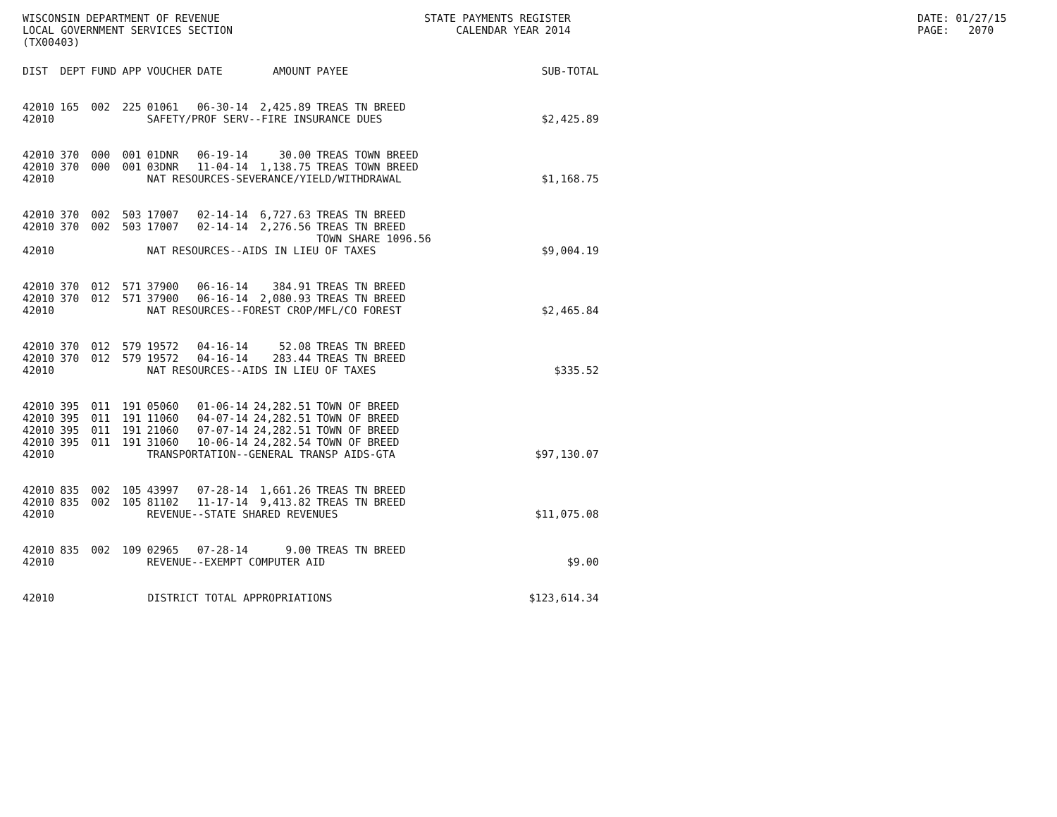WISCONSIN DEPARTMENT OF REVENUE LOCAL GOVERNMENT SERVICES SECTION (TX00403)
STATE PAYMENTS REGISTER CALENDAR YEAR 2014
DATE: 01/27/15 PAGE: 2070
| DIST | DEPT | FUND | APP | VOUCHER | DATE | AMOUNT | PAYEE | SUB-TOTAL |
| --- | --- | --- | --- | --- | --- | --- | --- | --- |
| 42010 | 165 | 002 | 225 | 01061 | 06-30-14 | 2,425.89 | TREAS TN BREED | |
| 42010 | | | | SAFETY/PROF SERV--FIRE INSURANCE DUES | | | | $2,425.89 |
| 42010 | 370 | 000 | 001 | 01DNR | 06-19-14 | 30.00 | TREAS TOWN BREED | |
| 42010 | 370 | 000 | 001 | 03DNR | 11-04-14 | 1,138.75 | TREAS TOWN BREED | |
| 42010 | | | | NAT RESOURCES-SEVERANCE/YIELD/WITHDRAWAL | | | | $1,168.75 |
| 42010 | 370 | 002 | 503 | 17007 | 02-14-14 | 6,727.63 | TREAS TN BREED | |
| 42010 | 370 | 002 | 503 | 17007 | 02-14-14 | 2,276.56 | TREAS TN BREED | |
| | | | | | | | TOWN SHARE 1096.56 | |
| 42010 | | | | NAT RESOURCES--AIDS IN LIEU OF TAXES | | | | $9,004.19 |
| 42010 | 370 | 012 | 571 | 37900 | 06-16-14 | 384.91 | TREAS TN BREED | |
| 42010 | 370 | 012 | 571 | 37900 | 06-16-14 | 2,080.93 | TREAS TN BREED | |
| 42010 | | | | NAT RESOURCES--FOREST CROP/MFL/CO FOREST | | | | $2,465.84 |
| 42010 | 370 | 012 | 579 | 19572 | 04-16-14 | 52.08 | TREAS TN BREED | |
| 42010 | 370 | 012 | 579 | 19572 | 04-16-14 | 283.44 | TREAS TN BREED | |
| 42010 | | | | NAT RESOURCES--AIDS IN LIEU OF TAXES | | | | $335.52 |
| 42010 | 395 | 011 | 191 | 05060 | 01-06-14 | 24,282.51 | TOWN OF BREED | |
| 42010 | 395 | 011 | 191 | 11060 | 04-07-14 | 24,282.51 | TOWN OF BREED | |
| 42010 | 395 | 011 | 191 | 21060 | 07-07-14 | 24,282.51 | TOWN OF BREED | |
| 42010 | 395 | 011 | 191 | 31060 | 10-06-14 | 24,282.54 | TOWN OF BREED | |
| 42010 | | | | TRANSPORTATION--GENERAL TRANSP AIDS-GTA | | | | $97,130.07 |
| 42010 | 835 | 002 | 105 | 43997 | 07-28-14 | 1,661.26 | TREAS TN BREED | |
| 42010 | 835 | 002 | 105 | 81102 | 11-17-14 | 9,413.82 | TREAS TN BREED | |
| 42010 | | | | REVENUE--STATE SHARED REVENUES | | | | $11,075.08 |
| 42010 | 835 | 002 | 109 | 02965 | 07-28-14 | 9.00 | TREAS TN BREED | |
| 42010 | | | | REVENUE--EXEMPT COMPUTER AID | | | | $9.00 |
| 42010 | | | DISTRICT TOTAL APPROPRIATIONS | | | | | $123,614.34 |